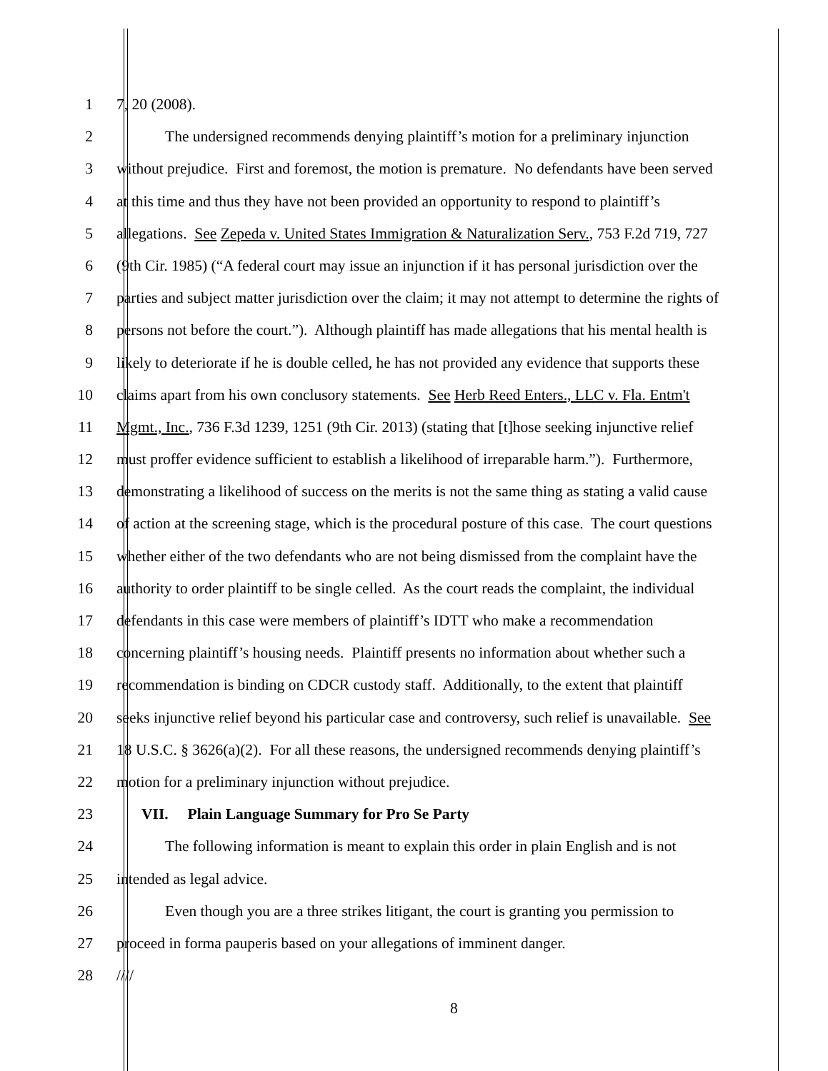1 7, 20 (2008).
2 The undersigned recommends denying plaintiff’s motion for a preliminary injunction
3 without prejudice. First and foremost, the motion is premature. No defendants have been served
4 at this time and thus they have not been provided an opportunity to respond to plaintiff’s
5 allegations. See Zepeda v. United States Immigration & Naturalization Serv., 753 F.2d 719, 727
6 (9th Cir. 1985) (“A federal court may issue an injunction if it has personal jurisdiction over the
7 parties and subject matter jurisdiction over the claim; it may not attempt to determine the rights of
8 persons not before the court.”). Although plaintiff has made allegations that his mental health is
9 likely to deteriorate if he is double celled, he has not provided any evidence that supports these
10 claims apart from his own conclusory statements. See Herb Reed Enters., LLC v. Fla. Entm't
11 Mgmt., Inc., 736 F.3d 1239, 1251 (9th Cir. 2013) (stating that [t]hose seeking injunctive relief
12 must proffer evidence sufficient to establish a likelihood of irreparable harm.”). Furthermore,
13 demonstrating a likelihood of success on the merits is not the same thing as stating a valid cause
14 of action at the screening stage, which is the procedural posture of this case. The court questions
15 whether either of the two defendants who are not being dismissed from the complaint have the
16 authority to order plaintiff to be single celled. As the court reads the complaint, the individual
17 defendants in this case were members of plaintiff’s IDTT who make a recommendation
18 concerning plaintiff’s housing needs. Plaintiff presents no information about whether such a
19 recommendation is binding on CDCR custody staff. Additionally, to the extent that plaintiff
20 seeks injunctive relief beyond his particular case and controversy, such relief is unavailable. See
21 18 U.S.C. § 3626(a)(2). For all these reasons, the undersigned recommends denying plaintiff’s
22 motion for a preliminary injunction without prejudice.
23 VII. Plain Language Summary for Pro Se Party
24 The following information is meant to explain this order in plain English and is not
25 intended as legal advice.
26 Even though you are a three strikes litigant, the court is granting you permission to
27 proceed in forma pauperis based on your allegations of imminent danger.
28 ////
8